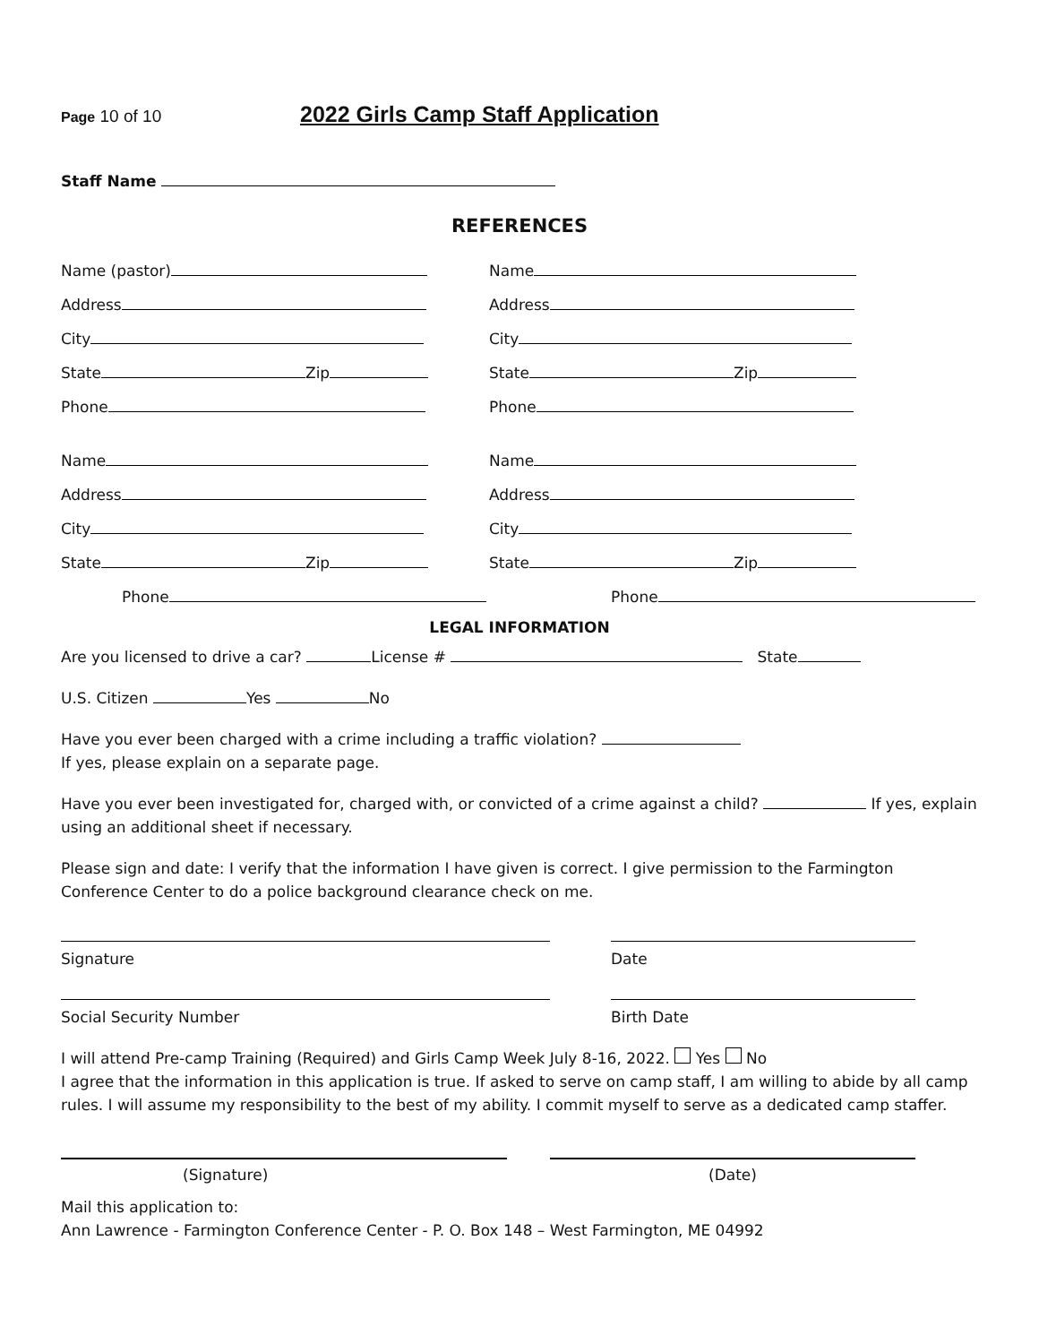Page 10 of 10 2022 Girls Camp Staff Application
Staff Name
REFERENCES
Name (pastor)
Name
Address
Address
City
City
State Zip
State Zip
Phone
Phone
Name
Name
Address
Address
City
City
State Zip
State Zip
Phone
Phone
LEGAL INFORMATION
Are you licensed to drive a car? License # State
U.S. Citizen Yes No
Have you ever been charged with a crime including a traffic violation?
If yes, please explain on a separate page.
Have you ever been investigated for, charged with, or convicted of a crime against a child? If yes, explain using an additional sheet if necessary.
Please sign and date: I verify that the information I have given is correct. I give permission to the Farmington Conference Center to do a police background clearance check on me.
Signature Date
Social Security Number Birth Date
I will attend Pre-camp Training (Required) and Girls Camp Week July 8-16, 2022. Yes No
I agree that the information in this application is true. If asked to serve on camp staff, I am willing to abide by all camp rules. I will assume my responsibility to the best of my ability. I commit myself to serve as a dedicated camp staffer.
(Signature) (Date)
Mail this application to:
Ann Lawrence - Farmington Conference Center - P. O. Box 148 – West Farmington, ME 04992